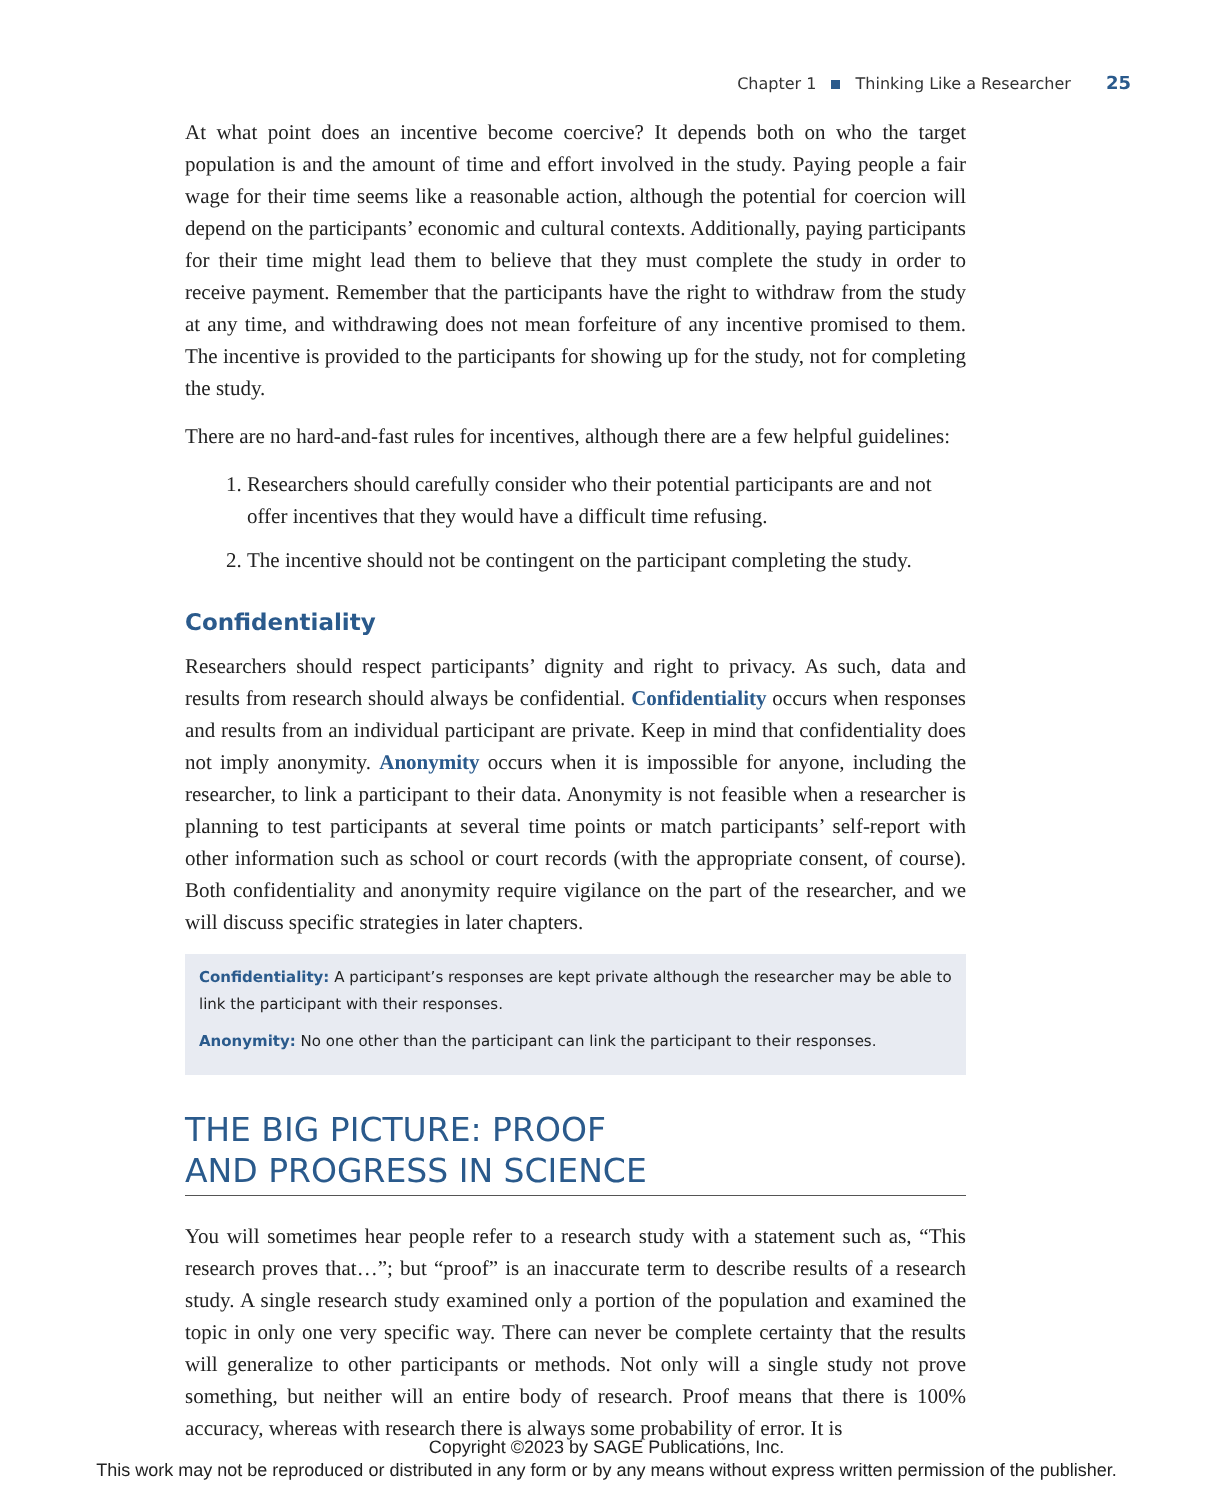Chapter 1 Thinking Like a Researcher 25
At what point does an incentive become coercive? It depends both on who the target population is and the amount of time and effort involved in the study. Paying people a fair wage for their time seems like a reasonable action, although the potential for coercion will depend on the participants’ economic and cultural contexts. Additionally, paying participants for their time might lead them to believe that they must complete the study in order to receive payment. Remember that the participants have the right to withdraw from the study at any time, and withdrawing does not mean forfeiture of any incentive promised to them. The incentive is provided to the participants for showing up for the study, not for completing the study.
There are no hard-and-fast rules for incentives, although there are a few helpful guidelines:
1. Researchers should carefully consider who their potential participants are and not offer incentives that they would have a difficult time refusing.
2. The incentive should not be contingent on the participant completing the study.
Confidentiality
Researchers should respect participants’ dignity and right to privacy. As such, data and results from research should always be confidential. Confidentiality occurs when responses and results from an individual participant are private. Keep in mind that confidentiality does not imply anonymity. Anonymity occurs when it is impossible for anyone, including the researcher, to link a participant to their data. Anonymity is not feasible when a researcher is planning to test participants at several time points or match participants’ self-report with other information such as school or court records (with the appropriate consent, of course). Both confidentiality and anonymity require vigilance on the part of the researcher, and we will discuss specific strategies in later chapters.
Confidentiality: A participant’s responses are kept private although the researcher may be able to link the participant with their responses.
Anonymity: No one other than the participant can link the participant to their responses.
THE BIG PICTURE: PROOF
AND PROGRESS IN SCIENCE
You will sometimes hear people refer to a research study with a statement such as, “This research proves that…”; but “proof” is an inaccurate term to describe results of a research study. A single research study examined only a portion of the population and examined the topic in only one very specific way. There can never be complete certainty that the results will generalize to other participants or methods. Not only will a single study not prove something, but neither will an entire body of research. Proof means that there is 100% accuracy, whereas with research there is always some probability of error. It is
Copyright ©2023 by SAGE Publications, Inc.
This work may not be reproduced or distributed in any form or by any means without express written permission of the publisher.